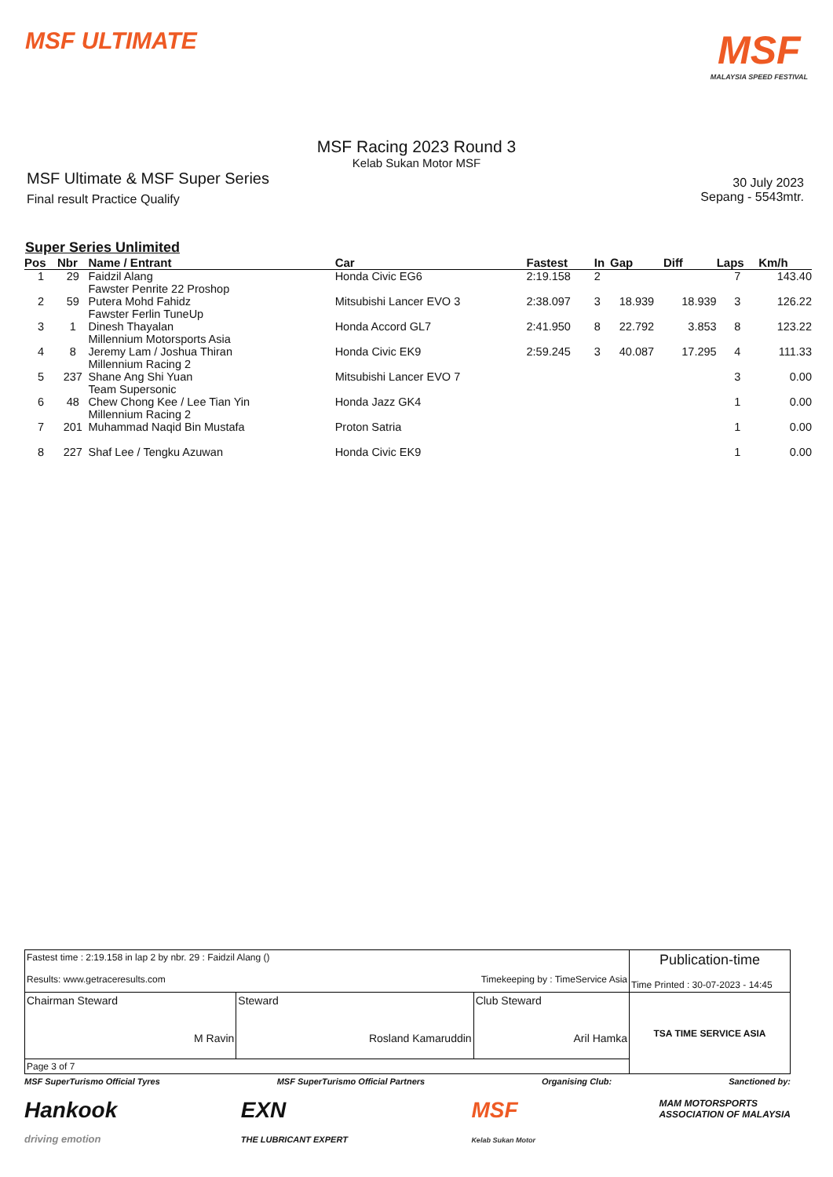MSF ULTIMATE
MSF
MALAYSIA SPEED FESTIVAL
MSF Racing 2023 Round 3
Kelab Sukan Motor MSF
MSF Ultimate & MSF Super Series
Final result Practice Qualify
30 July 2023
Sepang - 5543mtr.
Super Series Unlimited
| Pos | Nbr | Name / Entrant | Car | Fastest | In | Gap | Diff | Laps | Km/h |
| --- | --- | --- | --- | --- | --- | --- | --- | --- | --- |
| 1 | 29 | Faidzil Alang Fawster Penrite 22 Proshop | Honda Civic EG6 | 2:19.158 | 2 | | | 7 | 143.40 |
| 2 | 59 | Putera Mohd Fahidz Fawster Ferlin TuneUp | Mitsubishi Lancer EVO 3 | 2:38.097 | 3 | 18.939 | 18.939 | 3 | 126.22 |
| 3 | 1 | Dinesh Thayalan Millennium Motorsports Asia | Honda Accord GL7 | 2:41.950 | 8 | 22.792 | 3.853 | 8 | 123.22 |
| 4 | 8 | Jeremy Lam / Joshua Thiran Millennium Racing 2 | Honda Civic EK9 | 2:59.245 | 3 | 40.087 | 17.295 | 4 | 111.33 |
| 5 | 237 | Shane Ang Shi Yuan Team Supersonic | Mitsubishi Lancer EVO 7 | | | | | 3 | 0.00 |
| 6 | 48 | Chew Chong Kee / Lee Tian Yin Millennium Racing 2 | Honda Jazz GK4 | | | | | 1 | 0.00 |
| 7 | 201 | Muhammad Naqid Bin Mustafa | Proton Satria | | | | | 1 | 0.00 |
| 8 | 227 | Shaf Lee / Tengku Azuwan | Honda Civic EK9 | | | | | 1 | 0.00 |
| Fastest time : 2:19.158 in lap 2 by nbr. 29 : Faidzil Alang () Results: www.getraceresults.com Timekeeping by : TimeService Asia | | | Publication-time Time Printed : 30-07-2023 - 14:45 |
| Chairman Steward M Ravin | Steward Rosland Kamaruddin | Club Steward Aril Hamka | TSA TIME SERVICE ASIA |
| Page 3 of 7 | | | |
MSF SuperTurismo Official Tyres MSF SuperTurismo Official Partners Organising Club: Sanctioned by:
Hankook
driving emotion EXN
THE LUBRICANT EXPERT MSF
Kelab Sukan Motor MAM MOTORSPORTS
ASSOCIATION OF MALAYSIA